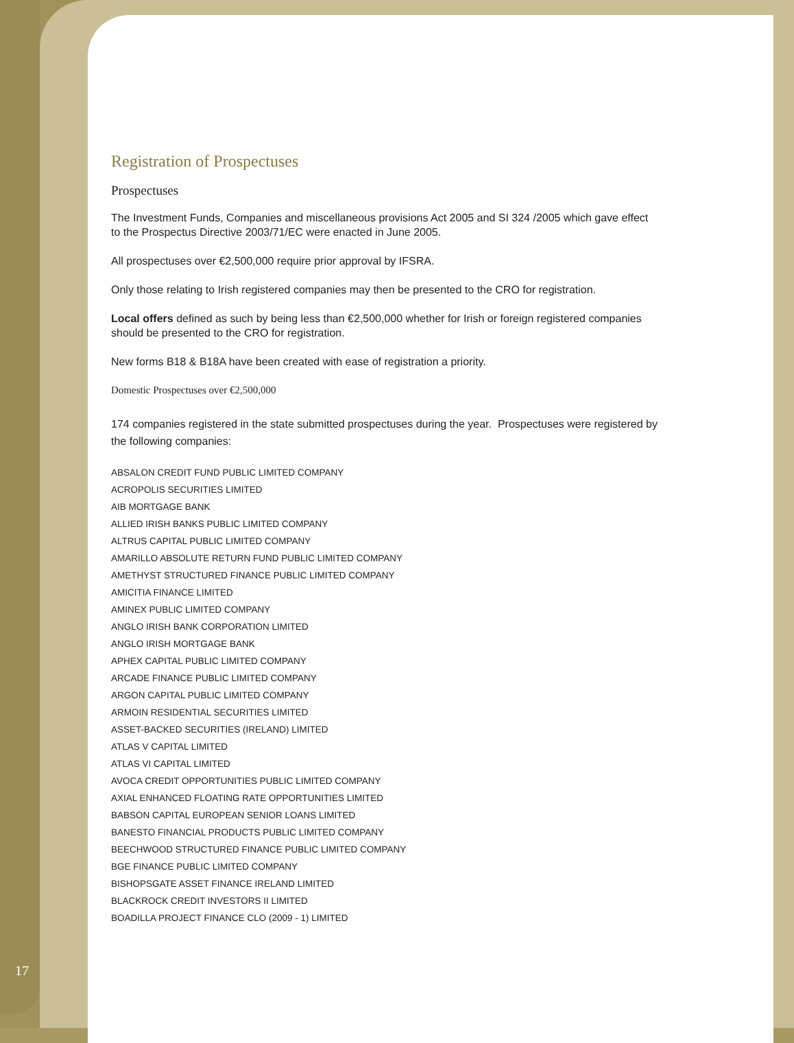Registration of Prospectuses
Prospectuses
The Investment Funds, Companies and miscellaneous provisions Act 2005 and SI 324 /2005 which gave effect to the Prospectus Directive 2003/71/EC were enacted in June 2005.
All prospectuses over €2,500,000 require prior approval by IFSRA.
Only those relating to Irish registered companies may then be presented to the CRO for registration.
Local offers defined as such by being less than €2,500,000 whether for Irish or foreign registered companies should be presented to the CRO for registration.
New forms B18 & B18A have been created with ease of registration a priority.
Domestic Prospectuses over €2,500,000
174 companies registered in the state submitted prospectuses during the year. Prospectuses were registered by the following companies:
ABSALON CREDIT FUND PUBLIC LIMITED COMPANY
ACROPOLIS SECURITIES LIMITED
AIB MORTGAGE BANK
ALLIED IRISH BANKS PUBLIC LIMITED COMPANY
ALTRUS CAPITAL PUBLIC LIMITED COMPANY
AMARILLO ABSOLUTE RETURN FUND PUBLIC LIMITED COMPANY
AMETHYST STRUCTURED FINANCE PUBLIC LIMITED COMPANY
AMICITIA FINANCE LIMITED
AMINEX PUBLIC LIMITED COMPANY
ANGLO IRISH BANK CORPORATION LIMITED
ANGLO IRISH MORTGAGE BANK
APHEX CAPITAL PUBLIC LIMITED COMPANY
ARCADE FINANCE PUBLIC LIMITED COMPANY
ARGON CAPITAL PUBLIC LIMITED COMPANY
ARMOIN RESIDENTIAL SECURITIES LIMITED
ASSET-BACKED SECURITIES (IRELAND) LIMITED
ATLAS V CAPITAL LIMITED
ATLAS VI CAPITAL LIMITED
AVOCA CREDIT OPPORTUNITIES PUBLIC LIMITED COMPANY
AXIAL ENHANCED FLOATING RATE OPPORTUNITIES LIMITED
BABSON CAPITAL EUROPEAN SENIOR LOANS LIMITED
BANESTO FINANCIAL PRODUCTS PUBLIC LIMITED COMPANY
BEECHWOOD STRUCTURED FINANCE PUBLIC LIMITED COMPANY
BGE FINANCE PUBLIC LIMITED COMPANY
BISHOPSGATE ASSET FINANCE IRELAND LIMITED
BLACKROCK CREDIT INVESTORS II LIMITED
BOADILLA PROJECT FINANCE CLO (2009 - 1) LIMITED
17